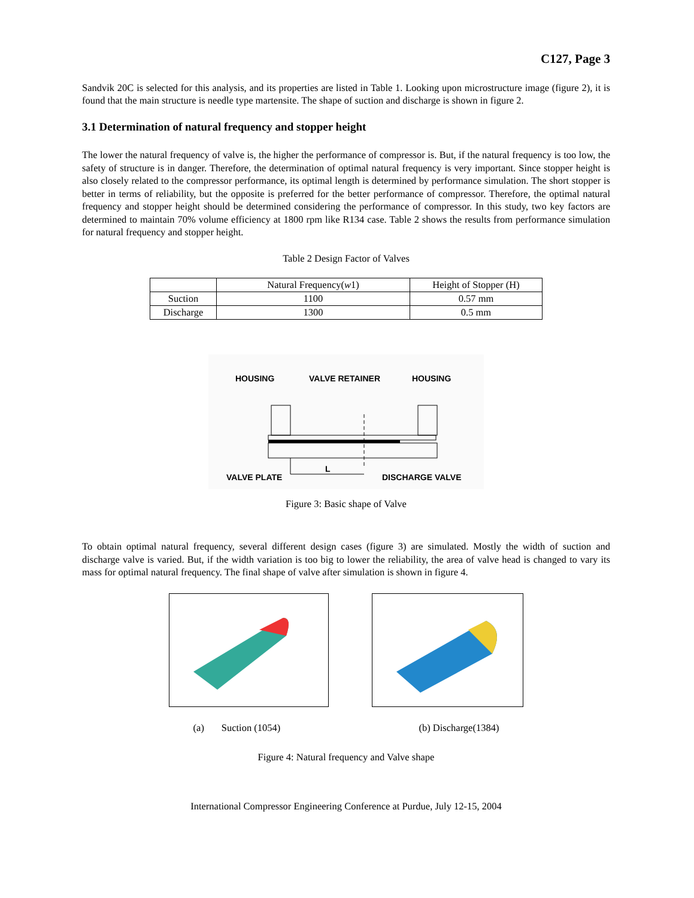C127, Page 3
Sandvik 20C is selected for this analysis, and its properties are listed in Table 1. Looking upon microstructure image (figure 2), it is found that the main structure is needle type martensite. The shape of suction and discharge is shown in figure 2.
3.1 Determination of natural frequency and stopper height
The lower the natural frequency of valve is, the higher the performance of compressor is. But, if the natural frequency is too low, the safety of structure is in danger. Therefore, the determination of optimal natural frequency is very important. Since stopper height is also closely related to the compressor performance, its optimal length is determined by performance simulation. The short stopper is better in terms of reliability, but the opposite is preferred for the better performance of compressor. Therefore, the optimal natural frequency and stopper height should be determined considering the performance of compressor. In this study, two key factors are determined to maintain 70% volume efficiency at 1800 rpm like R134 case. Table 2 shows the results from performance simulation for natural frequency and stopper height.
Table 2 Design Factor of Valves
| | Natural Frequency( w 1) | Height of Stopper (H) |
| --- | --- | --- |
| Suction | 1100 | 0.57 mm |
| Discharge | 1300 | 0.5 mm |
HOUSING
VALVE RETAINER
HOUSING
L
VALVE PLATE
DISCHARGE VALVE
Figure 3: Basic shape of Valve
To obtain optimal natural frequency, several different design cases (figure 3) are simulated. Mostly the width of suction and discharge valve is varied. But, if the width variation is too big to lower the reliability, the area of valve head is changed to vary its mass for optimal natural frequency. The final shape of valve after simulation is shown in figure 4.
(a) Suction (1054) (b) Discharge(1384)
Figure 4: Natural frequency and Valve shape
International Compressor Engineering Conference at Purdue, July 12-15, 2004